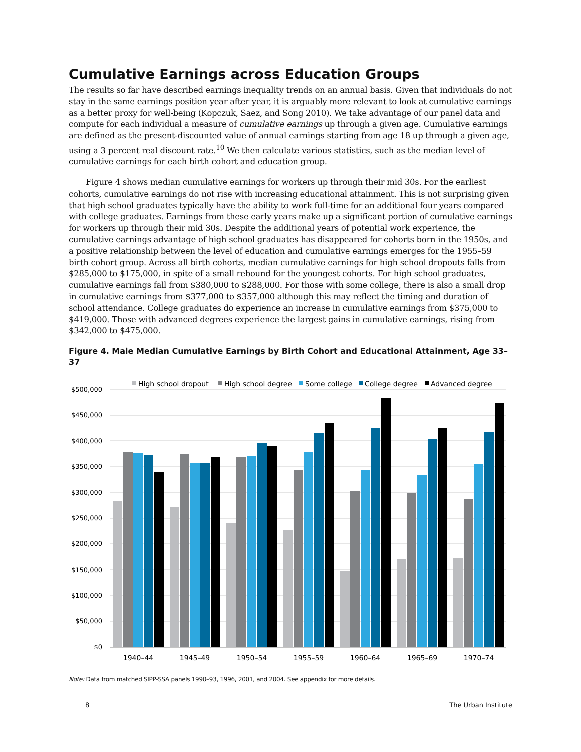Cumulative Earnings across Education Groups
The results so far have described earnings inequality trends on an annual basis. Given that individuals do not stay in the same earnings position year after year, it is arguably more relevant to look at cumulative earnings as a better proxy for well-being (Kopczuk, Saez, and Song 2010). We take advantage of our panel data and compute for each individual a measure of cumulative earnings up through a given age. Cumulative earnings are defined as the present-discounted value of annual earnings starting from age 18 up through a given age, using a 3 percent real discount rate.<sup>10</sup> We then calculate various statistics, such as the median level of cumulative earnings for each birth cohort and education group.
Figure 4 shows median cumulative earnings for workers up through their mid 30s. For the earliest cohorts, cumulative earnings do not rise with increasing educational attainment. This is not surprising given that high school graduates typically have the ability to work full-time for an additional four years compared with college graduates. Earnings from these early years make up a significant portion of cumulative earnings for workers up through their mid 30s. Despite the additional years of potential work experience, the cumulative earnings advantage of high school graduates has disappeared for cohorts born in the 1950s, and a positive relationship between the level of education and cumulative earnings emerges for the 1955–59 birth cohort group. Across all birth cohorts, median cumulative earnings for high school dropouts falls from $285,000 to $175,000, in spite of a small rebound for the youngest cohorts. For high school graduates, cumulative earnings fall from $380,000 to $288,000. For those with some college, there is also a small drop in cumulative earnings from $377,000 to $357,000 although this may reflect the timing and duration of school attendance. College graduates do experience an increase in cumulative earnings from $375,000 to $419,000. Those with advanced degrees experience the largest gains in cumulative earnings, rising from $342,000 to $475,000.
Figure 4. Male Median Cumulative Earnings by Birth Cohort and Educational Attainment, Age 33–37
High school dropout
High school degree
Some college
College degree
Advanced degree
$500,000
$450,000
$400,000
$350,000
$300,000
$250,000
$200,000
$150,000
$100,000
$50,000
$0
1940–44
1945–49
1950–54
1955–59
1960–64
1965–69
1970–74
Note: Data from matched SIPP-SSA panels 1990–93, 1996, 2001, and 2004. See appendix for more details.
8 The Urban Institute